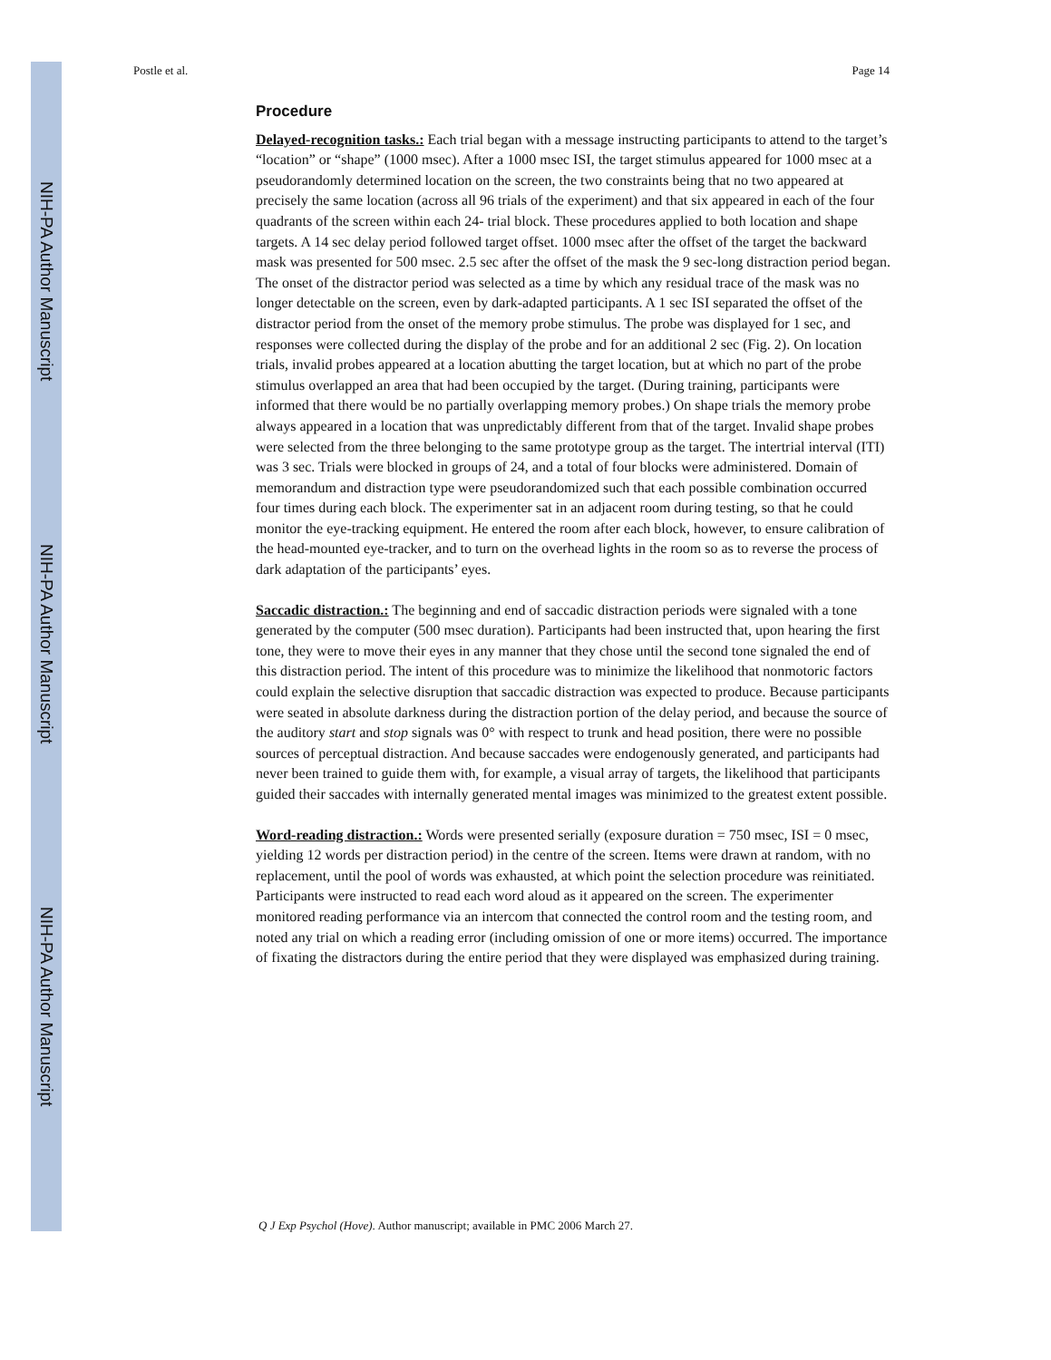NIH-PA Author Manuscript
NIH-PA Author Manuscript
NIH-PA Author Manuscript
Postle et al. Page 14
Procedure
Delayed-recognition tasks.: Each trial began with a message instructing participants to attend to the target’s “location” or “shape” (1000 msec). After a 1000 msec ISI, the target stimulus appeared for 1000 msec at a pseudorandomly determined location on the screen, the two constraints being that no two appeared at precisely the same location (across all 96 trials of the experiment) and that six appeared in each of the four quadrants of the screen within each 24- trial block. These procedures applied to both location and shape targets. A 14 sec delay period followed target offset. 1000 msec after the offset of the target the backward mask was presented for 500 msec. 2.5 sec after the offset of the mask the 9 sec-long distraction period began. The onset of the distractor period was selected as a time by which any residual trace of the mask was no longer detectable on the screen, even by dark-adapted participants. A 1 sec ISI separated the offset of the distractor period from the onset of the memory probe stimulus. The probe was displayed for 1 sec, and responses were collected during the display of the probe and for an additional 2 sec (Fig. 2). On location trials, invalid probes appeared at a location abutting the target location, but at which no part of the probe stimulus overlapped an area that had been occupied by the target. (During training, participants were informed that there would be no partially overlapping memory probes.) On shape trials the memory probe always appeared in a location that was unpredictably different from that of the target. Invalid shape probes were selected from the three belonging to the same prototype group as the target. The intertrial interval (ITI) was 3 sec. Trials were blocked in groups of 24, and a total of four blocks were administered. Domain of memorandum and distraction type were pseudorandomized such that each possible combination occurred four times during each block. The experimenter sat in an adjacent room during testing, so that he could monitor the eye-tracking equipment. He entered the room after each block, however, to ensure calibration of the head-mounted eye-tracker, and to turn on the overhead lights in the room so as to reverse the process of dark adaptation of the participants’ eyes.
Saccadic distraction.: The beginning and end of saccadic distraction periods were signaled with a tone generated by the computer (500 msec duration). Participants had been instructed that, upon hearing the first tone, they were to move their eyes in any manner that they chose until the second tone signaled the end of this distraction period. The intent of this procedure was to minimize the likelihood that nonmotoric factors could explain the selective disruption that saccadic distraction was expected to produce. Because participants were seated in absolute darkness during the distraction portion of the delay period, and because the source of the auditory start and stop signals was 0° with respect to trunk and head position, there were no possible sources of perceptual distraction. And because saccades were endogenously generated, and participants had never been trained to guide them with, for example, a visual array of targets, the likelihood that participants guided their saccades with internally generated mental images was minimized to the greatest extent possible.
Word-reading distraction.: Words were presented serially (exposure duration = 750 msec, ISI = 0 msec, yielding 12 words per distraction period) in the centre of the screen. Items were drawn at random, with no replacement, until the pool of words was exhausted, at which point the selection procedure was reinitiated. Participants were instructed to read each word aloud as it appeared on the screen. The experimenter monitored reading performance via an intercom that connected the control room and the testing room, and noted any trial on which a reading error (including omission of one or more items) occurred. The importance of fixating the distractors during the entire period that they were displayed was emphasized during training.
Q J Exp Psychol (Hove). Author manuscript; available in PMC 2006 March 27.